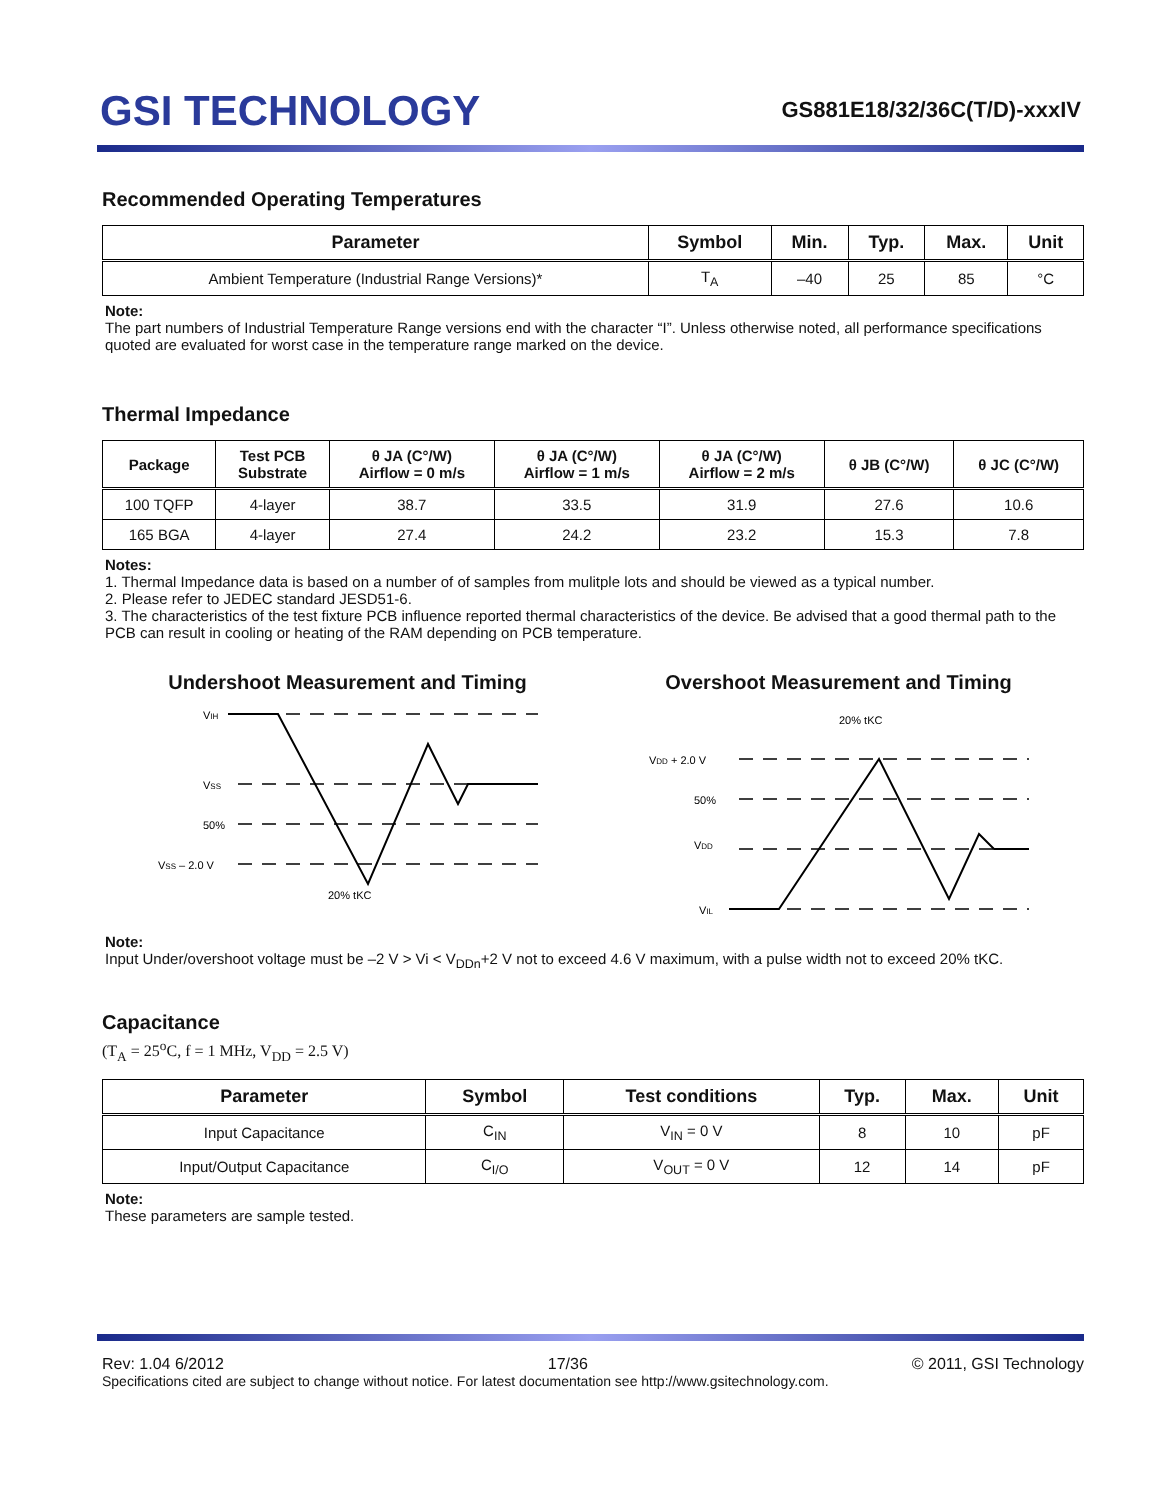GSI TECHNOLOGY
GS881E18/32/36C(T/D)-xxxIV
Recommended Operating Temperatures
| Parameter | Symbol | Min. | Typ. | Max. | Unit |
| --- | --- | --- | --- | --- | --- |
| Ambient Temperature (Industrial Range Versions)* | T<sub>A</sub> | –40 | 25 | 85 | °C |
Note:
The part numbers of Industrial Temperature Range versions end with the character “I”. Unless otherwise noted, all performance specifications quoted are evaluated for worst case in the temperature range marked on the device.
Thermal Impedance
| Package | Test PCB Substrate | θ JA (C°/W) Airflow = 0 m/s | θ JA (C°/W) Airflow = 1 m/s | θ JA (C°/W) Airflow = 2 m/s | θ JB (C°/W) | θ JC (C°/W) |
| --- | --- | --- | --- | --- | --- | --- |
| 100 TQFP | 4-layer | 38.7 | 33.5 | 31.9 | 27.6 | 10.6 |
| 165 BGA | 4-layer | 27.4 | 24.2 | 23.2 | 15.3 | 7.8 |
Notes:
1. Thermal Impedance data is based on a number of of samples from mulitple lots and should be viewed as a typical number.
2. Please refer to JEDEC standard JESD51-6.
3. The characteristics of the test fixture PCB influence reported thermal characteristics of the device. Be advised that a good thermal path to the PCB can result in cooling or heating of the RAM depending on PCB temperature.
Undershoot Measurement and Timing
VIH
VSS
50%
VSS – 2.0 V
20% tKC
Overshoot Measurement and Timing
20% tKC
VDD + 2.0 V
50%
VDD
VIL
Note:
Input Under/overshoot voltage must be –2 V > Vi < V<sub>DDn</sub>+2 V not to exceed 4.6 V maximum, with a pulse width not to exceed 20% tKC.
Capacitance
(T<sub>A</sub> = 25<sup>o</sup>C, f = 1 MHz, V<sub>DD</sub> = 2.5 V)
| Parameter | Symbol | Test conditions | Typ. | Max. | Unit |
| --- | --- | --- | --- | --- | --- |
| Input Capacitance | C<sub>IN</sub> | V<sub>IN</sub> = 0 V | 8 | 10 | pF |
| Input/Output Capacitance | C<sub>I/O</sub> | V<sub>OUT</sub> = 0 V | 12 | 14 | pF |
Note:
These parameters are sample tested.
Rev: 1.04 6/2012 17/36 © 2011, GSI Technology
Specifications cited are subject to change without notice. For latest documentation see http://www.gsitechnology.com.